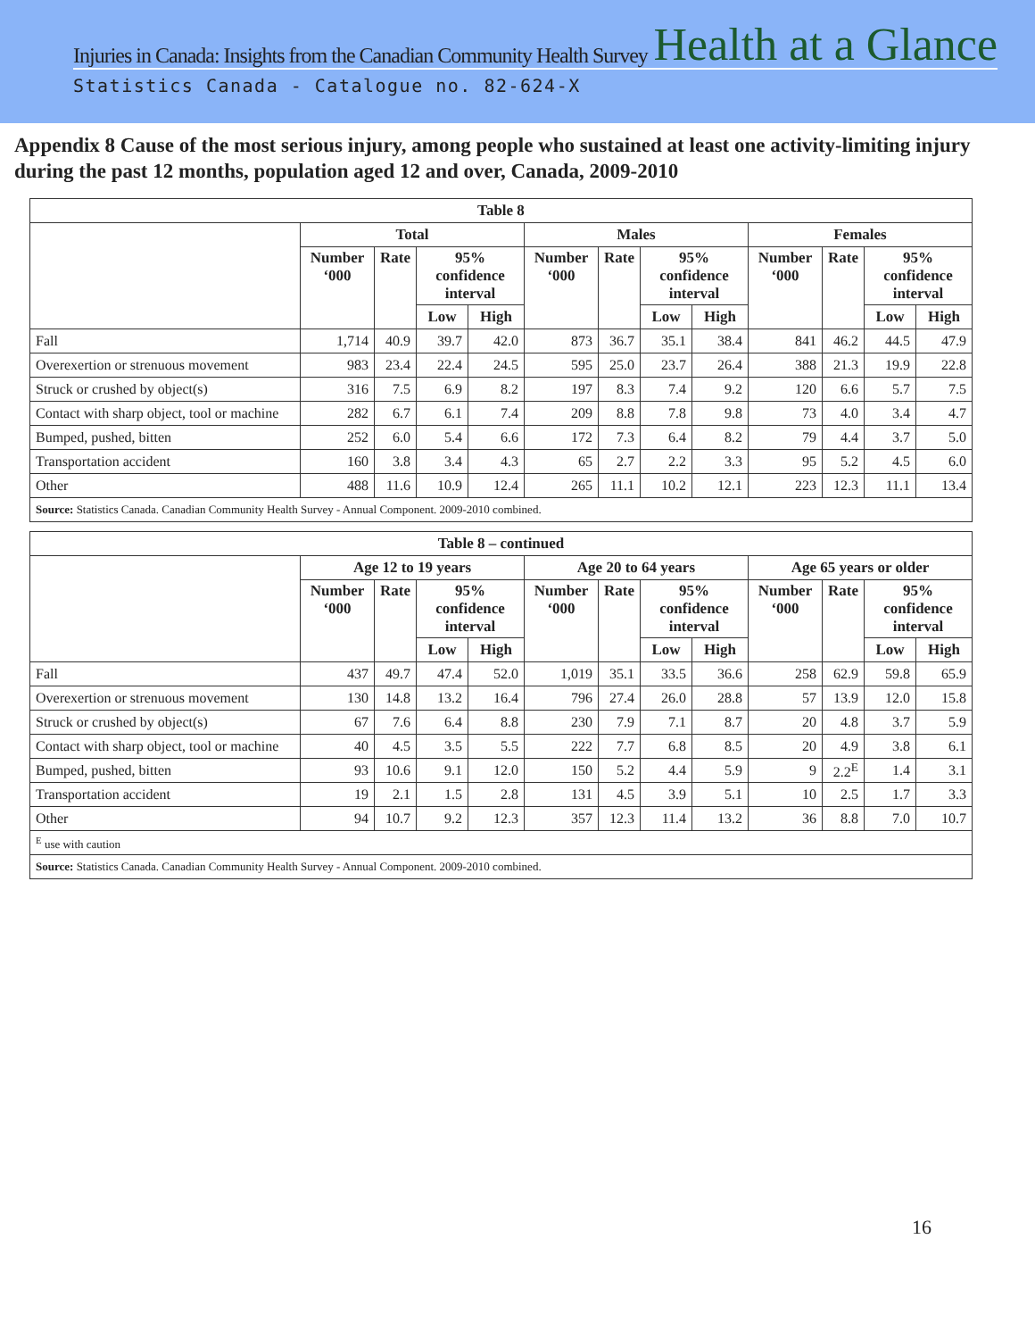Injuries in Canada: Insights from the Canadian Community Health Survey Health at a Glance
Statistics Canada - Catalogue no. 82-624-X
Appendix 8 Cause of the most serious injury, among people who sustained at least one activity-limiting injury during the past 12 months, population aged 12 and over, Canada, 2009-2010
| Table 8 | | | | | | | | | | | | |
| --- | --- | --- | --- | --- | --- | --- | --- | --- | --- | --- | --- | --- |
| | Total | | | | Males | | | | Females | | | |
| | Number ‘000 | Rate | 95% confidence interval | | Number ‘000 | Rate | 95% confidence interval | | Number ‘000 | Rate | 95% confidence interval | |
| | | | Low | High | | | Low | High | | | Low | High |
| Fall | 1,714 | 40.9 | 39.7 | 42.0 | 873 | 36.7 | 35.1 | 38.4 | 841 | 46.2 | 44.5 | 47.9 |
| Overexertion or strenuous movement | 983 | 23.4 | 22.4 | 24.5 | 595 | 25.0 | 23.7 | 26.4 | 388 | 21.3 | 19.9 | 22.8 |
| Struck or crushed by object(s) | 316 | 7.5 | 6.9 | 8.2 | 197 | 8.3 | 7.4 | 9.2 | 120 | 6.6 | 5.7 | 7.5 |
| Contact with sharp object, tool or machine | 282 | 6.7 | 6.1 | 7.4 | 209 | 8.8 | 7.8 | 9.8 | 73 | 4.0 | 3.4 | 4.7 |
| Bumped, pushed, bitten | 252 | 6.0 | 5.4 | 6.6 | 172 | 7.3 | 6.4 | 8.2 | 79 | 4.4 | 3.7 | 5.0 |
| Transportation accident | 160 | 3.8 | 3.4 | 4.3 | 65 | 2.7 | 2.2 | 3.3 | 95 | 5.2 | 4.5 | 6.0 |
| Other | 488 | 11.6 | 10.9 | 12.4 | 265 | 11.1 | 10.2 | 12.1 | 223 | 12.3 | 11.1 | 13.4 |
| Source: Statistics Canada. Canadian Community Health Survey - Annual Component. 2009-2010 combined. | | | | | | | | | | | | |
| Table 8 – continued | | | | | | | | | | | | |
| --- | --- | --- | --- | --- | --- | --- | --- | --- | --- | --- | --- | --- |
| | Age 12 to 19 years | | | | Age 20 to 64 years | | | | Age 65 years or older | | | |
| | Number ‘000 | Rate | 95% confidence interval | | Number ‘000 | Rate | 95% confidence interval | | Number ‘000 | Rate | 95% confidence interval | |
| | | | Low | High | | | Low | High | | | Low | High |
| Fall | 437 | 49.7 | 47.4 | 52.0 | 1,019 | 35.1 | 33.5 | 36.6 | 258 | 62.9 | 59.8 | 65.9 |
| Overexertion or strenuous movement | 130 | 14.8 | 13.2 | 16.4 | 796 | 27.4 | 26.0 | 28.8 | 57 | 13.9 | 12.0 | 15.8 |
| Struck or crushed by object(s) | 67 | 7.6 | 6.4 | 8.8 | 230 | 7.9 | 7.1 | 8.7 | 20 | 4.8 | 3.7 | 5.9 |
| Contact with sharp object, tool or machine | 40 | 4.5 | 3.5 | 5.5 | 222 | 7.7 | 6.8 | 8.5 | 20 | 4.9 | 3.8 | 6.1 |
| Bumped, pushed, bitten | 93 | 10.6 | 9.1 | 12.0 | 150 | 5.2 | 4.4 | 5.9 | 9 | 2.2<sup>E</sup> | 1.4 | 3.1 |
| Transportation accident | 19 | 2.1 | 1.5 | 2.8 | 131 | 4.5 | 3.9 | 5.1 | 10 | 2.5 | 1.7 | 3.3 |
| Other | 94 | 10.7 | 9.2 | 12.3 | 357 | 12.3 | 11.4 | 13.2 | 36 | 8.8 | 7.0 | 10.7 |
| <sup>E</sup> use with caution | | | | | | | | | | | | |
| Source: Statistics Canada. Canadian Community Health Survey - Annual Component. 2009-2010 combined. | | | | | | | | | | | | |
16